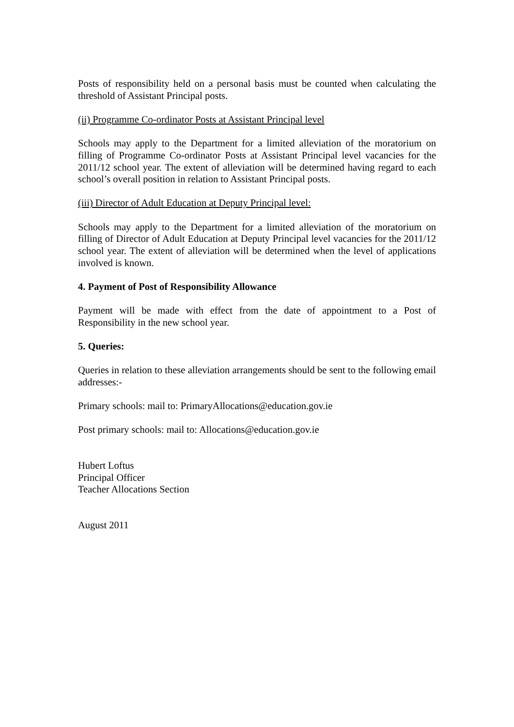Posts of responsibility held on a personal basis must be counted when calculating the threshold of Assistant Principal posts.
(ii) Programme Co-ordinator Posts at Assistant Principal level
Schools may apply to the Department for a limited alleviation of the moratorium on filling of Programme Co-ordinator Posts at Assistant Principal level vacancies for the 2011/12 school year. The extent of alleviation will be determined having regard to each school’s overall position in relation to Assistant Principal posts.
(iii) Director of Adult Education at Deputy Principal level:
Schools may apply to the Department for a limited alleviation of the moratorium on filling of Director of Adult Education at Deputy Principal level vacancies for the 2011/12 school year. The extent of alleviation will be determined when the level of applications involved is known.
4. Payment of Post of Responsibility Allowance
Payment will be made with effect from the date of appointment to a Post of Responsibility in the new school year.
5. Queries:
Queries in relation to these alleviation arrangements should be sent to the following email addresses:-
Primary schools: mail to: PrimaryAllocations@education.gov.ie
Post primary schools: mail to: Allocations@education.gov.ie
Hubert Loftus
Principal Officer
Teacher Allocations Section
August 2011